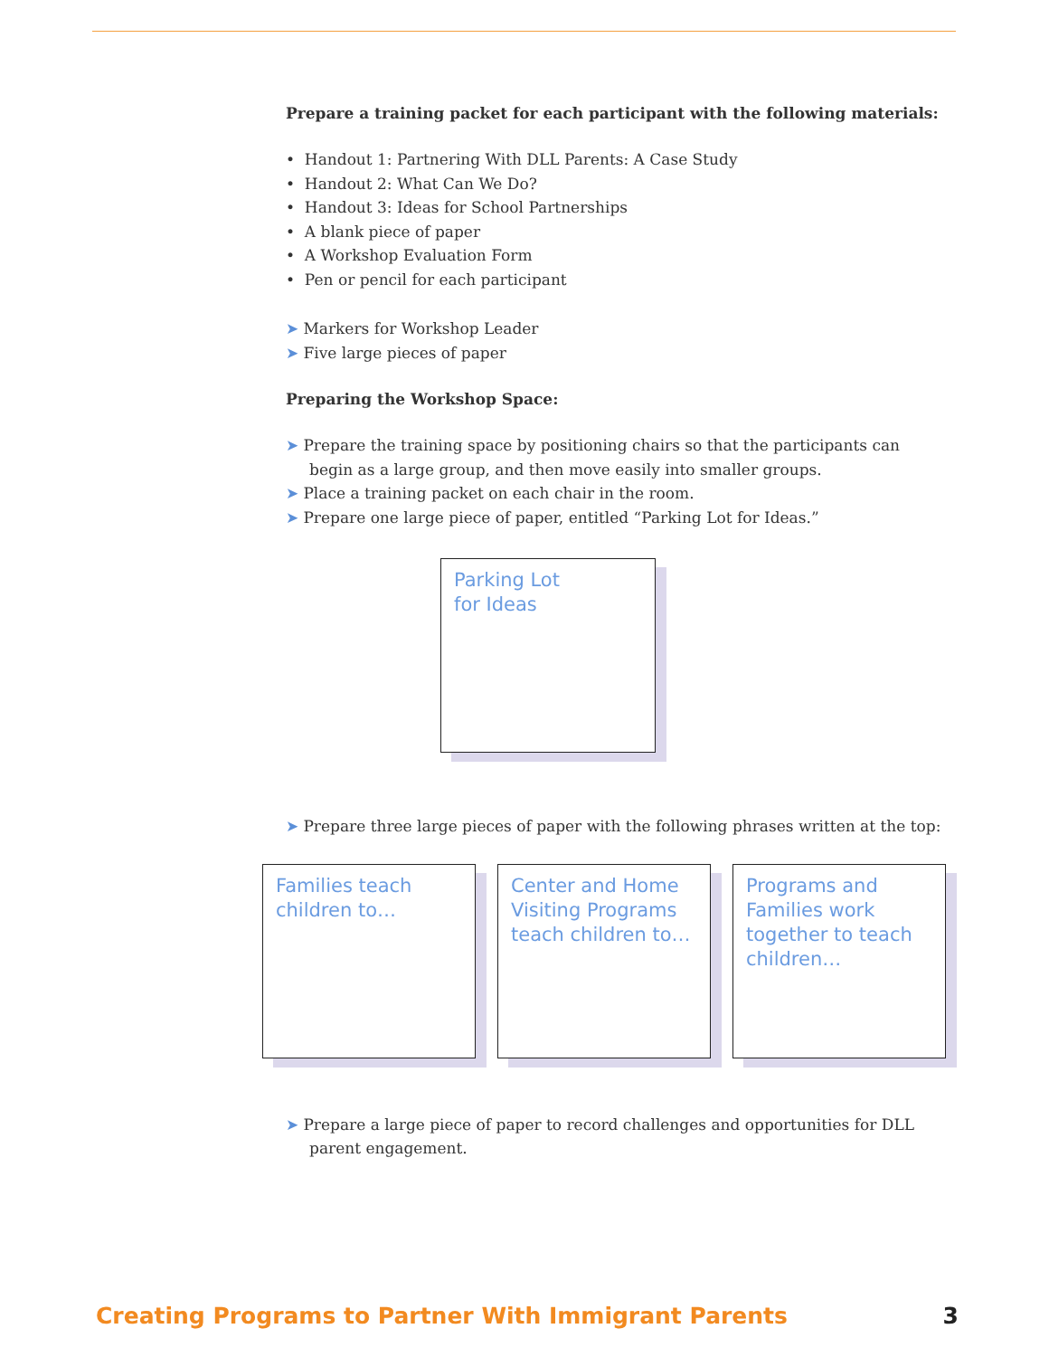Prepare a training packet for each participant with the following materials:
• Handout 1: Partnering With DLL Parents: A Case Study
• Handout 2: What Can We Do?
• Handout 3: Ideas for School Partnerships
• A blank piece of paper
• A Workshop Evaluation Form
• Pen or pencil for each participant
➤ Markers for Workshop Leader
➤ Five large pieces of paper
Preparing the Workshop Space:
➤ Prepare the training space by positioning chairs so that the participants can begin as a large group, and then move easily into smaller groups.
➤ Place a training packet on each chair in the room.
➤ Prepare one large piece of paper, entitled “Parking Lot for Ideas.”
Parking Lot
for Ideas
➤ Prepare three large pieces of paper with the following phrases written at the top:
Families teach children to…
Center and Home Visiting Programs teach children to…
Programs and Families work together to teach children…
➤ Prepare a large piece of paper to record challenges and opportunities for DLL parent engagement.
Creating Programs to Partner With Immigrant Parents 3